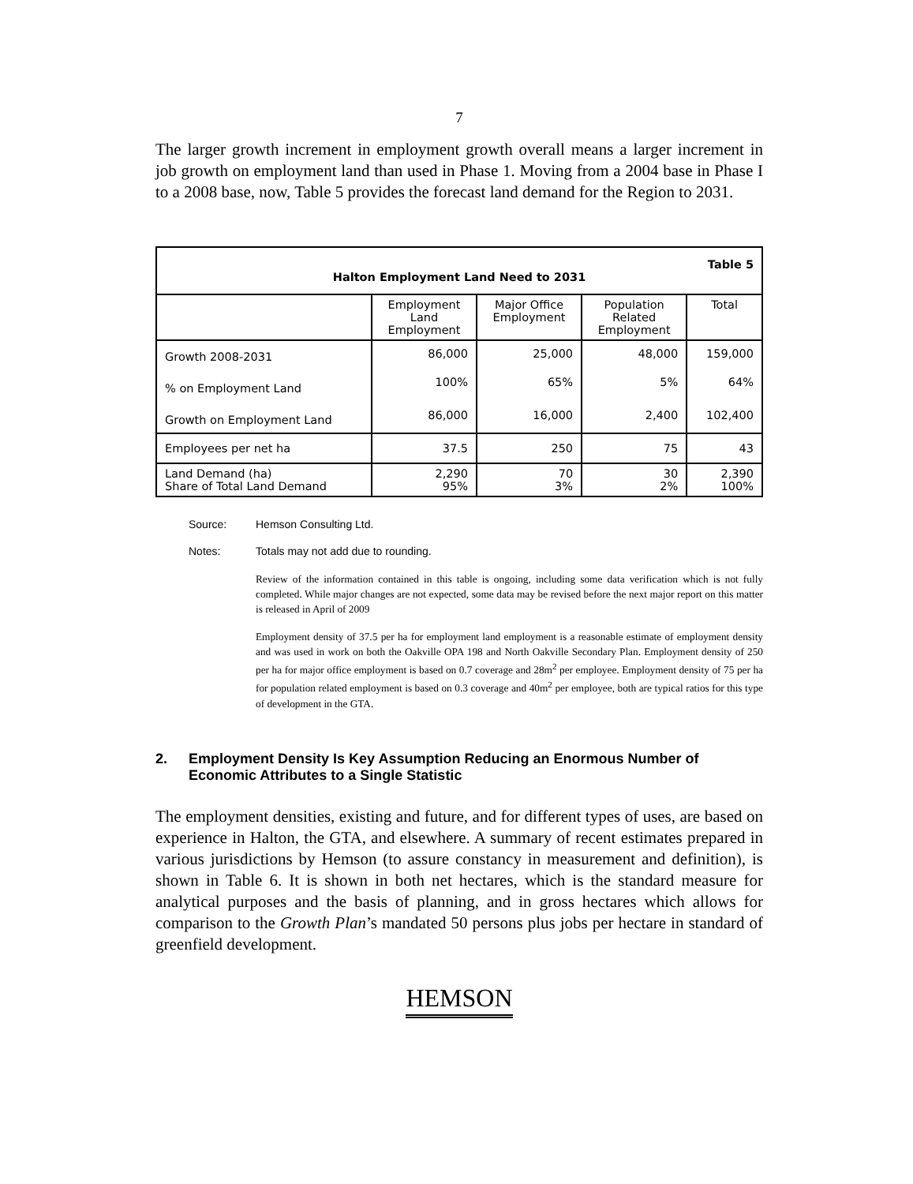7
The larger growth increment in employment growth overall means a larger increment in job growth on employment land than used in Phase 1. Moving from a 2004 base in Phase I to a 2008 base, now, Table 5 provides the forecast land demand for the Region to 2031.
| Table 5 Halton Employment Land Need to 2031 | | | | |
| | Employment Land Employment | Major Office Employment | Population Related Employment | Total |
| Growth 2008-2031 | 86,000 | 25,000 | 48,000 | 159,000 |
| % on Employment Land | 100% | 65% | 5% | 64% |
| Growth on Employment Land | 86,000 | 16,000 | 2,400 | 102,400 |
| Employees per net ha | 37.5 | 250 | 75 | 43 |
| Land Demand (ha) Share of Total Land Demand | 2,290 95% | 70 3% | 30 2% | 2,390 100% |
Source: Hemson Consulting Ltd.
Notes: Totals may not add due to rounding.
Review of the information contained in this table is ongoing, including some data verification which is not fully completed. While major changes are not expected, some data may be revised before the next major report on this matter is released in April of 2009
Employment density of 37.5 per ha for employment land employment is a reasonable estimate of employment density and was used in work on both the Oakville OPA 198 and North Oakville Secondary Plan. Employment density of 250 per ha for major office employment is based on 0.7 coverage and 28m<sup>2</sup> per employee. Employment density of 75 per ha for population related employment is based on 0.3 coverage and 40m<sup>2</sup> per employee, both are typical ratios for this type of development in the GTA.
2. Employment Density Is Key Assumption Reducing an Enormous Number of Economic Attributes to a Single Statistic
The employment densities, existing and future, and for different types of uses, are based on experience in Halton, the GTA, and elsewhere. A summary of recent estimates prepared in various jurisdictions by Hemson (to assure constancy in measurement and definition), is shown in Table 6. It is shown in both net hectares, which is the standard measure for analytical purposes and the basis of planning, and in gross hectares which allows for comparison to the Growth Plan’s mandated 50 persons plus jobs per hectare in standard of greenfield development.
HEMSON